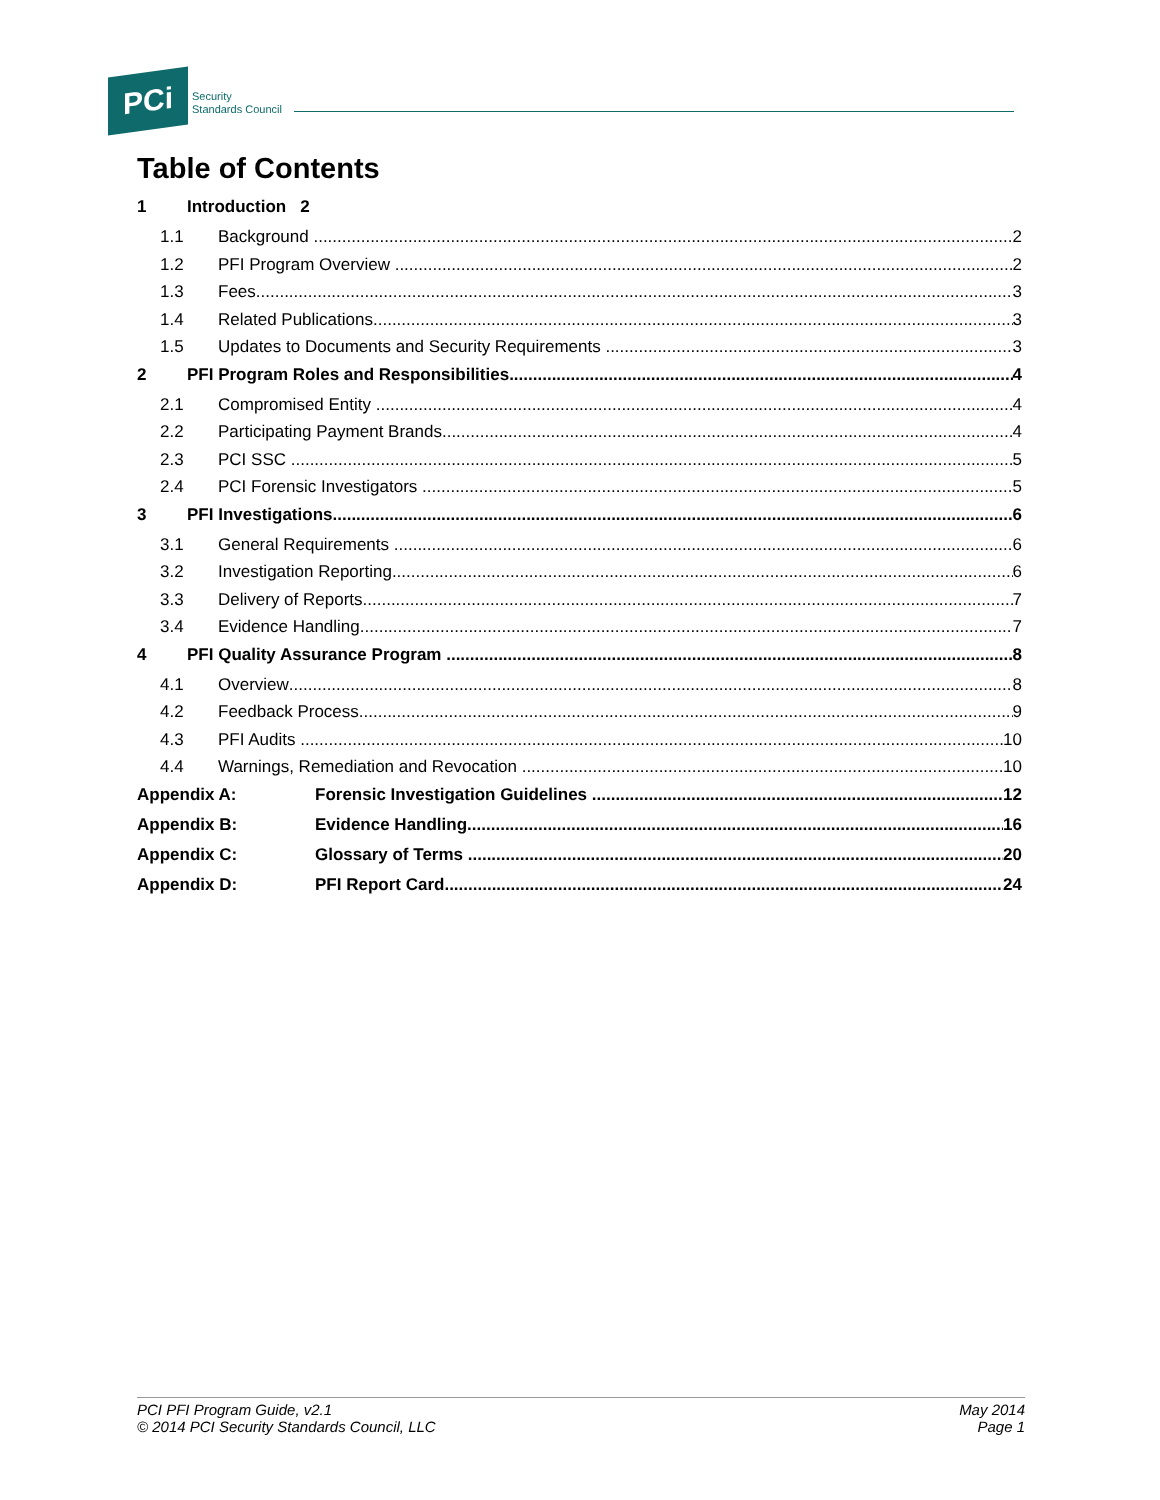PCi
Security
Standards Council
Table of Contents
1 Introduction 2
1.1 Background 2
1.2 PFI Program Overview 2
1.3 Fees 3
1.4 Related Publications 3
1.5 Updates to Documents and Security Requirements 3
2 PFI Program Roles and Responsibilities 4
2.1 Compromised Entity 4
2.2 Participating Payment Brands 4
2.3 PCI SSC 5
2.4 PCI Forensic Investigators 5
3 PFI Investigations 6
3.1 General Requirements 6
3.2 Investigation Reporting 6
3.3 Delivery of Reports 7
3.4 Evidence Handling 7
4 PFI Quality Assurance Program 8
4.1 Overview 8
4.2 Feedback Process 9
4.3 PFI Audits 10
4.4 Warnings, Remediation and Revocation 10
Appendix A: Forensic Investigation Guidelines 12
Appendix B: Evidence Handling 16
Appendix C: Glossary of Terms 20
Appendix D: PFI Report Card 24
PCI PFI Program Guide, v2.1
© 2014 PCI Security Standards Council, LLC
May 2014
Page 1